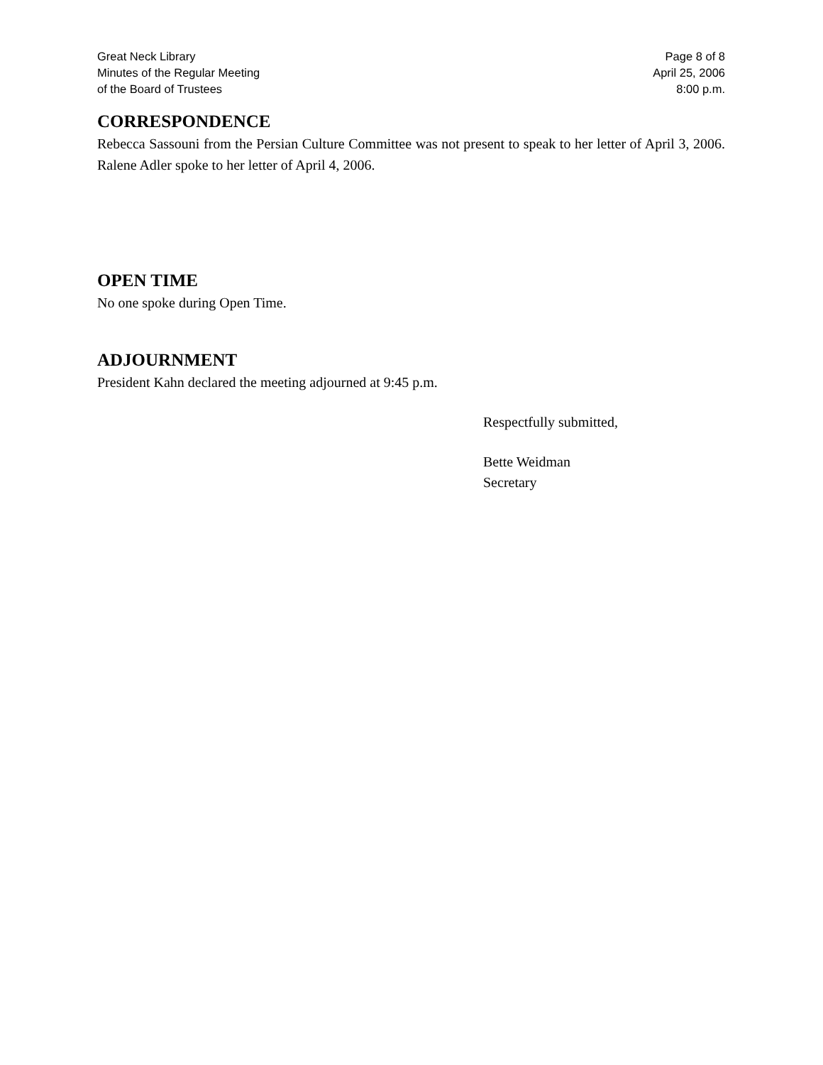Great Neck Library
Minutes of the Regular Meeting
of the Board of Trustees
Page 8 of 8
April 25, 2006
8:00 p.m.
CORRESPONDENCE
Rebecca Sassouni from the Persian Culture Committee was not present to speak to her letter of April 3, 2006. Ralene Adler spoke to her letter of April 4, 2006.
OPEN TIME
No one spoke during Open Time.
ADJOURNMENT
President Kahn declared the meeting adjourned at 9:45 p.m.
Respectfully submitted,
Bette Weidman
Secretary